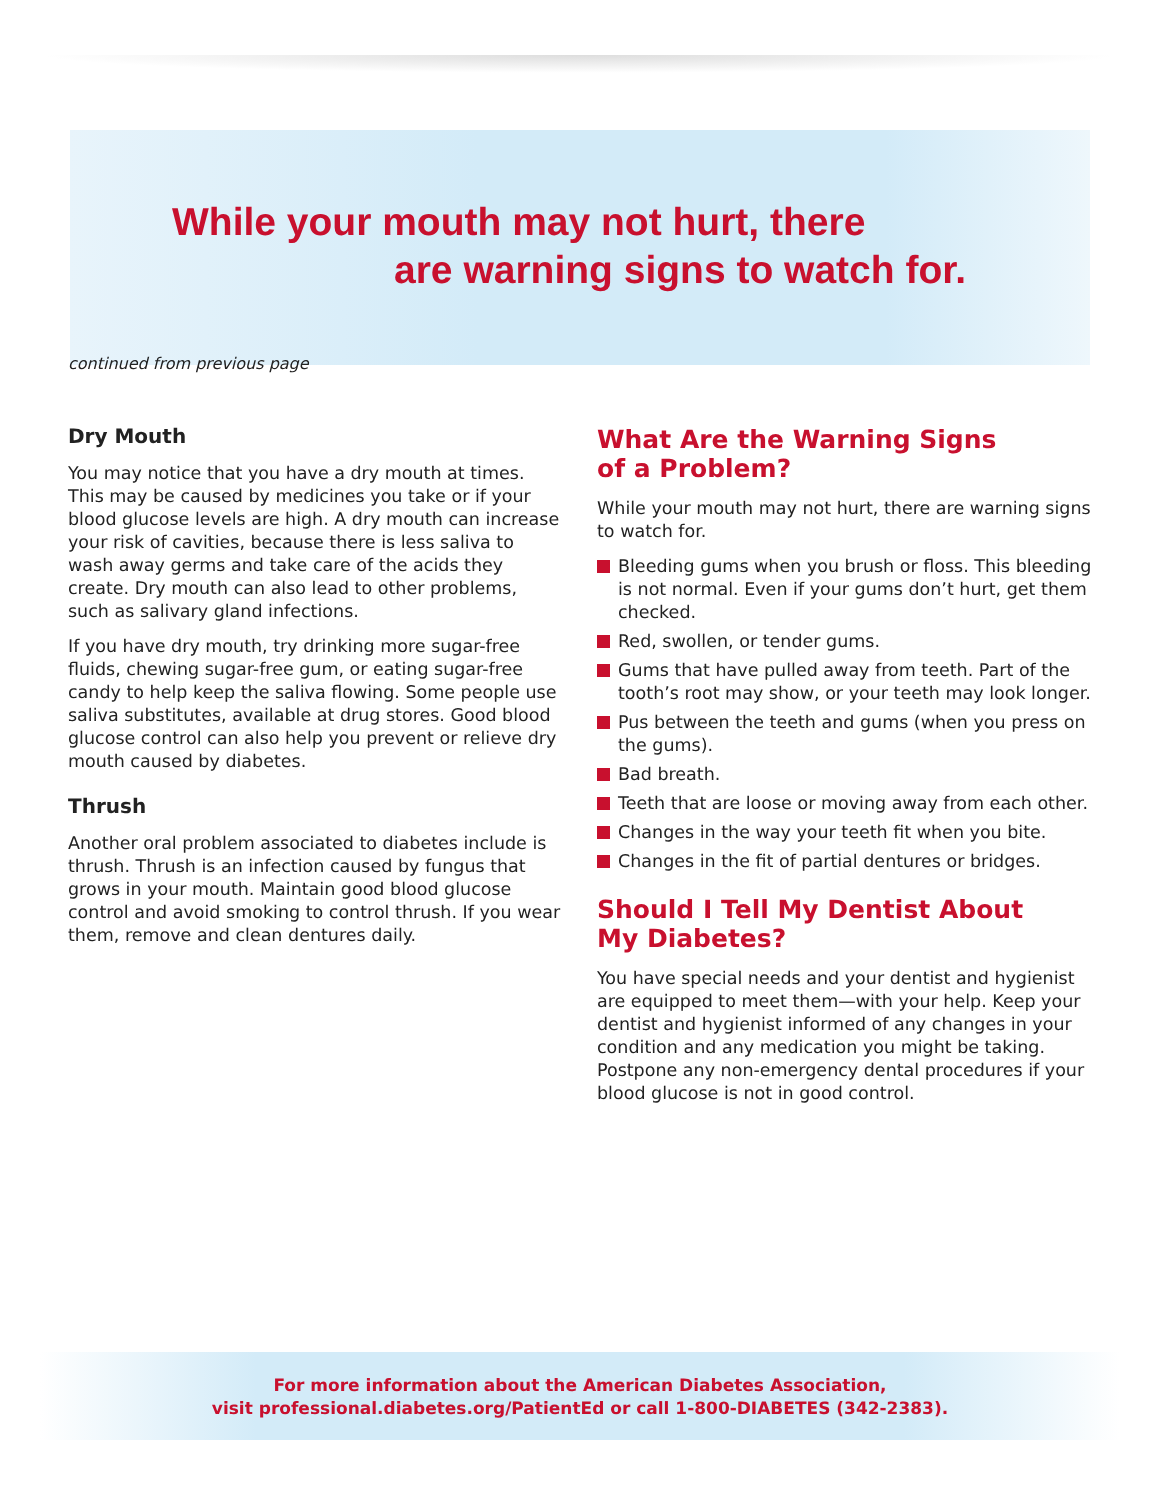While your mouth may not hurt, there
are warning signs to watch for.
continued from previous page
Dry Mouth
You may notice that you have a dry mouth at times. This may be caused by medicines you take or if your blood glucose levels are high. A dry mouth can increase your risk of cavities, because there is less saliva to wash away germs and take care of the acids they create. Dry mouth can also lead to other problems, such as salivary gland infections.
If you have dry mouth, try drinking more sugar-free fluids, chewing sugar-free gum, or eating sugar-free candy to help keep the saliva flowing. Some people use saliva substitutes, available at drug stores. Good blood glucose control can also help you prevent or relieve dry mouth caused by diabetes.
Thrush
Another oral problem associated to diabetes include is thrush. Thrush is an infection caused by fungus that grows in your mouth. Maintain good blood glucose control and avoid smoking to control thrush. If you wear them, remove and clean dentures daily.
What Are the Warning Signs
of a Problem?
While your mouth may not hurt, there are warning signs to watch for.
Bleeding gums when you brush or floss. This bleeding is not normal. Even if your gums don’t hurt, get them checked.
Red, swollen, or tender gums.
Gums that have pulled away from teeth. Part of the tooth’s root may show, or your teeth may look longer.
Pus between the teeth and gums (when you press on the gums).
Bad breath.
Teeth that are loose or moving away from each other.
Changes in the way your teeth fit when you bite.
Changes in the fit of partial dentures or bridges.
Should I Tell My Dentist About
My Diabetes?
You have special needs and your dentist and hygienist are equipped to meet them—with your help. Keep your dentist and hygienist informed of any changes in your condition and any medication you might be taking. Postpone any non-emergency dental procedures if your blood glucose is not in good control.
For more information about the American Diabetes Association,
visit professional.diabetes.org/PatientEd or call 1-800-DIABETES (342-2383).